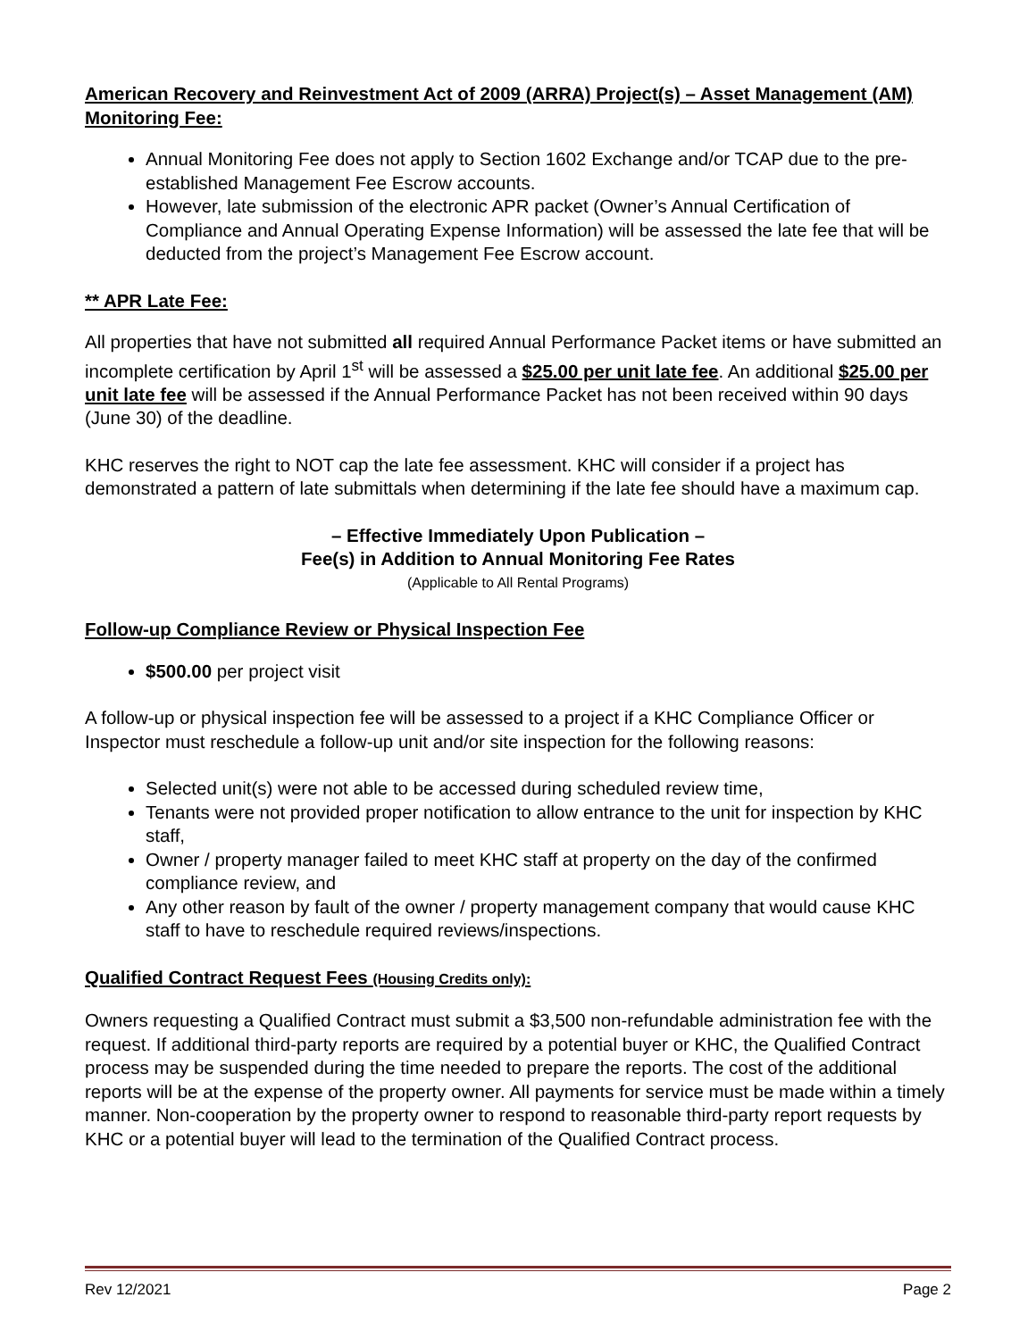American Recovery and Reinvestment Act of 2009 (ARRA) Project(s) – Asset Management (AM) Monitoring Fee:
Annual Monitoring Fee does not apply to Section 1602 Exchange and/or TCAP due to the pre-established Management Fee Escrow accounts.
However, late submission of the electronic APR packet (Owner’s Annual Certification of Compliance and Annual Operating Expense Information) will be assessed the late fee that will be deducted from the project’s Management Fee Escrow account.
** APR Late Fee:
All properties that have not submitted all required Annual Performance Packet items or have submitted an incomplete certification by April 1<sup>st</sup> will be assessed a $25.00 per unit late fee. An additional $25.00 per unit late fee will be assessed if the Annual Performance Packet has not been received within 90 days (June 30) of the deadline.
KHC reserves the right to NOT cap the late fee assessment. KHC will consider if a project has demonstrated a pattern of late submittals when determining if the late fee should have a maximum cap.
– Effective Immediately Upon Publication –
Fee(s) in Addition to Annual Monitoring Fee Rates
(Applicable to All Rental Programs)
Follow-up Compliance Review or Physical Inspection Fee
$500.00 per project visit
A follow-up or physical inspection fee will be assessed to a project if a KHC Compliance Officer or Inspector must reschedule a follow-up unit and/or site inspection for the following reasons:
Selected unit(s) were not able to be accessed during scheduled review time,
Tenants were not provided proper notification to allow entrance to the unit for inspection by KHC staff,
Owner / property manager failed to meet KHC staff at property on the day of the confirmed compliance review, and
Any other reason by fault of the owner / property management company that would cause KHC staff to have to reschedule required reviews/inspections.
Qualified Contract Request Fees (Housing Credits only):
Owners requesting a Qualified Contract must submit a $3,500 non-refundable administration fee with the request. If additional third-party reports are required by a potential buyer or KHC, the Qualified Contract process may be suspended during the time needed to prepare the reports. The cost of the additional reports will be at the expense of the property owner. All payments for service must be made within a timely manner. Non-cooperation by the property owner to respond to reasonable third-party report requests by KHC or a potential buyer will lead to the termination of the Qualified Contract process.
Rev 12/2021 Page 2